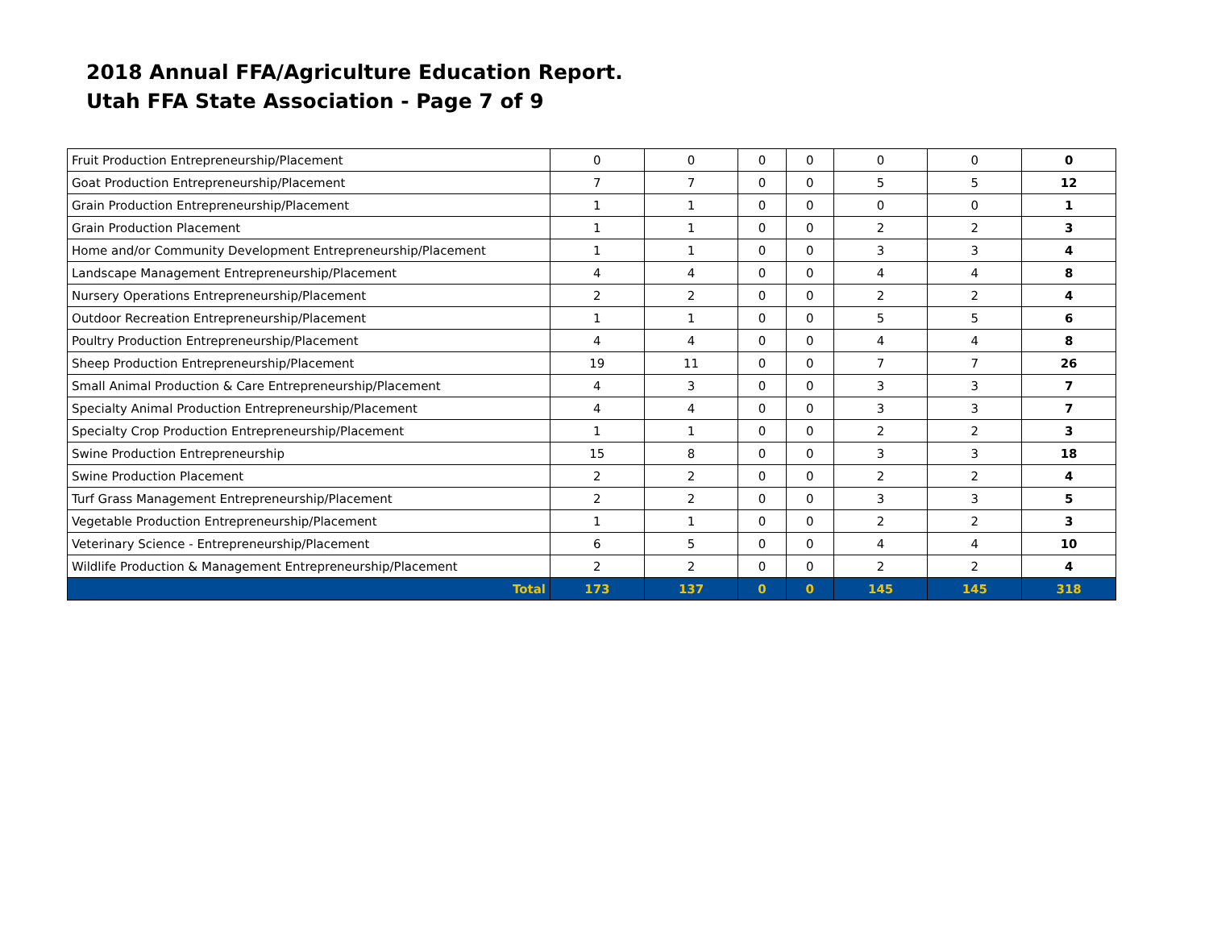2018 Annual FFA/Agriculture Education Report.
Utah FFA State Association - Page 7 of 9
| Fruit Production Entrepreneurship/Placement | 0 | 0 | 0 | 0 | 0 | 0 | 0 |
| Goat Production Entrepreneurship/Placement | 7 | 7 | 0 | 0 | 5 | 5 | 12 |
| Grain Production Entrepreneurship/Placement | 1 | 1 | 0 | 0 | 0 | 0 | 1 |
| Grain Production Placement | 1 | 1 | 0 | 0 | 2 | 2 | 3 |
| Home and/or Community Development Entrepreneurship/Placement | 1 | 1 | 0 | 0 | 3 | 3 | 4 |
| Landscape Management Entrepreneurship/Placement | 4 | 4 | 0 | 0 | 4 | 4 | 8 |
| Nursery Operations Entrepreneurship/Placement | 2 | 2 | 0 | 0 | 2 | 2 | 4 |
| Outdoor Recreation Entrepreneurship/Placement | 1 | 1 | 0 | 0 | 5 | 5 | 6 |
| Poultry Production Entrepreneurship/Placement | 4 | 4 | 0 | 0 | 4 | 4 | 8 |
| Sheep Production Entrepreneurship/Placement | 19 | 11 | 0 | 0 | 7 | 7 | 26 |
| Small Animal Production & Care Entrepreneurship/Placement | 4 | 3 | 0 | 0 | 3 | 3 | 7 |
| Specialty Animal Production Entrepreneurship/Placement | 4 | 4 | 0 | 0 | 3 | 3 | 7 |
| Specialty Crop Production Entrepreneurship/Placement | 1 | 1 | 0 | 0 | 2 | 2 | 3 |
| Swine Production Entrepreneurship | 15 | 8 | 0 | 0 | 3 | 3 | 18 |
| Swine Production Placement | 2 | 2 | 0 | 0 | 2 | 2 | 4 |
| Turf Grass Management Entrepreneurship/Placement | 2 | 2 | 0 | 0 | 3 | 3 | 5 |
| Vegetable Production Entrepreneurship/Placement | 1 | 1 | 0 | 0 | 2 | 2 | 3 |
| Veterinary Science - Entrepreneurship/Placement | 6 | 5 | 0 | 0 | 4 | 4 | 10 |
| Wildlife Production & Management Entrepreneurship/Placement | 2 | 2 | 0 | 0 | 2 | 2 | 4 |
| Total | 173 | 137 | 0 | 0 | 145 | 145 | 318 |